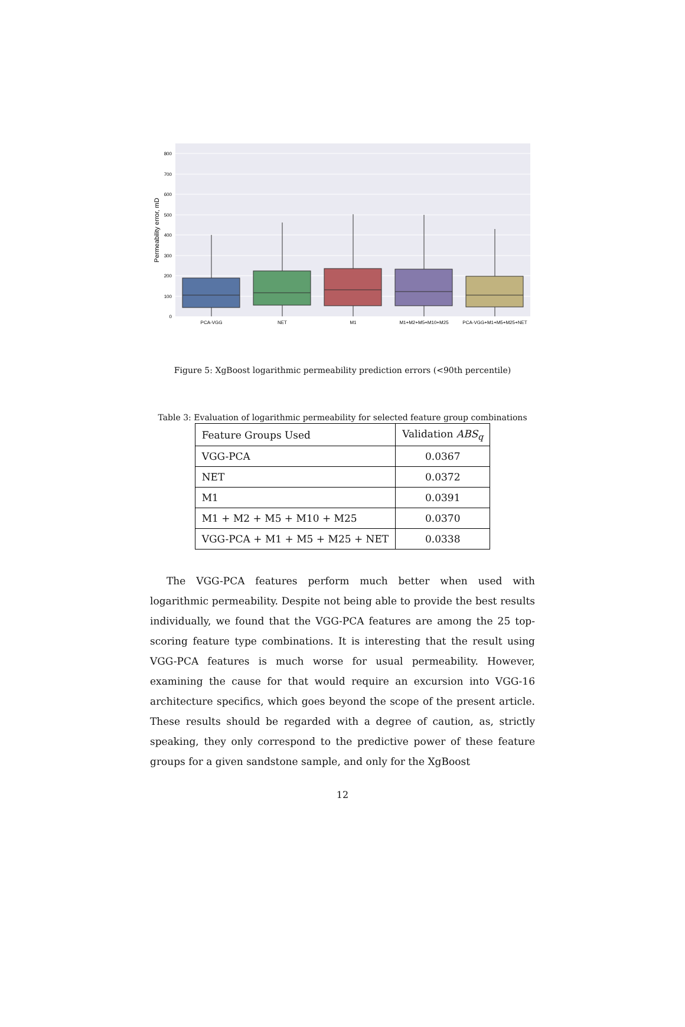800
700
600
500
400
300
200
100
0
Permeability error, mD
PCA-VGG
NET
M1
M1+M2+M5+M10+M25
PCA-VGG+M1+M5+M25+NET
Figure 5: XgBoost logarithmic permeability prediction errors (<90th percentile)
Table 3: Evaluation of logarithmic permeability for selected feature group combinations
| Feature Groups Used | Validation ABS<sub>q</sub> |
| --- | --- |
| VGG-PCA | 0.0367 |
| NET | 0.0372 |
| M1 | 0.0391 |
| M1 + M2 + M5 + M10 + M25 | 0.0370 |
| VGG-PCA + M1 + M5 + M25 + NET | 0.0338 |
The VGG-PCA features perform much better when used with logarithmic permeability. Despite not being able to provide the best results individually, we found that the VGG-PCA features are among the 25 top-scoring feature type combinations. It is interesting that the result using VGG-PCA features is much worse for usual permeability. However, examining the cause for that would require an excursion into VGG-16 architecture specifics, which goes beyond the scope of the present article. These results should be regarded with a degree of caution, as, strictly speaking, they only correspond to the predictive power of these feature groups for a given sandstone sample, and only for the XgBoost
12